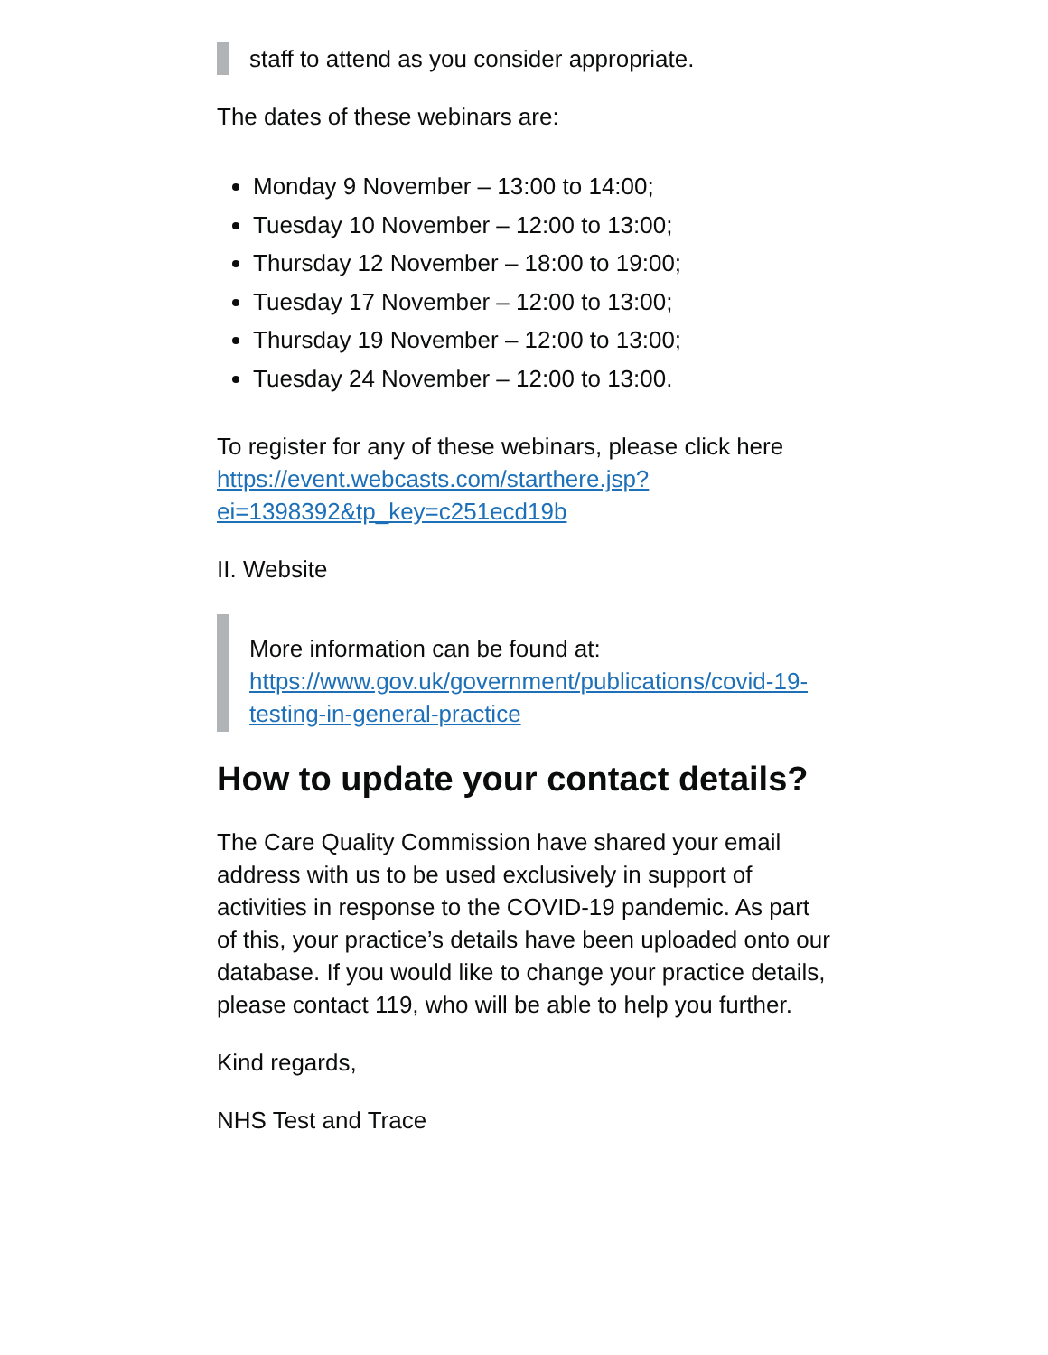staff to attend as you consider appropriate.
The dates of these webinars are:
Monday 9 November – 13:00 to 14:00;
Tuesday 10 November – 12:00 to 13:00;
Thursday 12 November – 18:00 to 19:00;
Tuesday 17 November – 12:00 to 13:00;
Thursday 19 November – 12:00 to 13:00;
Tuesday 24 November – 12:00 to 13:00.
To register for any of these webinars, please click here https://event.webcasts.com/starthere.jsp?ei=1398392&tp_key=c251ecd19b
II. Website
More information can be found at: https://www.gov.uk/government/publications/covid-19-testing-in-general-practice
How to update your contact details?
The Care Quality Commission have shared your email address with us to be used exclusively in support of activities in response to the COVID-19 pandemic. As part of this, your practice’s details have been uploaded onto our database. If you would like to change your practice details, please contact 119, who will be able to help you further.
Kind regards,
NHS Test and Trace